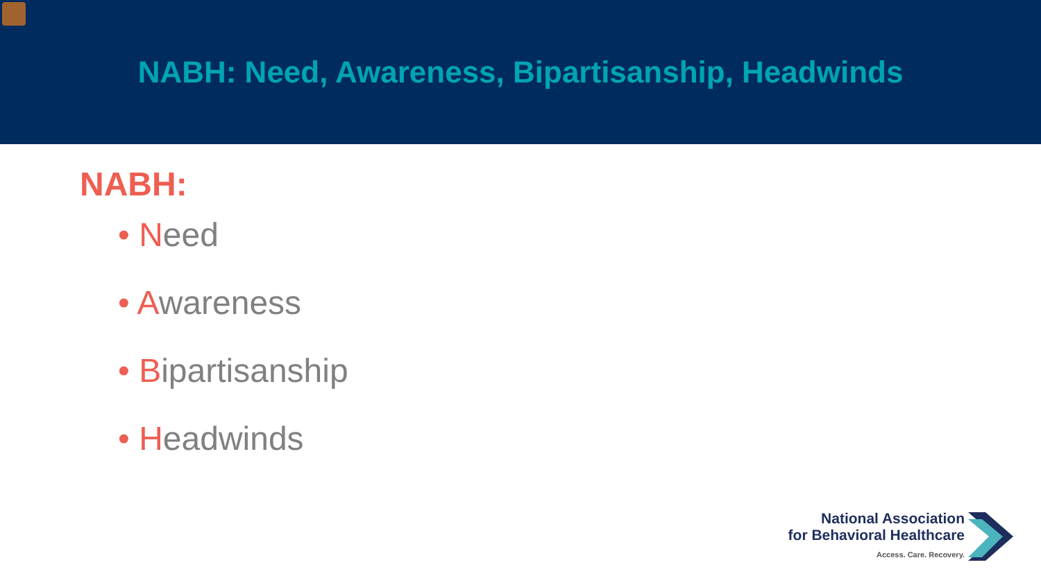NABH: Need, Awareness, Bipartisanship, Headwinds
NABH:
• Need
• Awareness
• Bipartisanship
• Headwinds
National Association
for Behavioral Healthcare
Access. Care. Recovery.